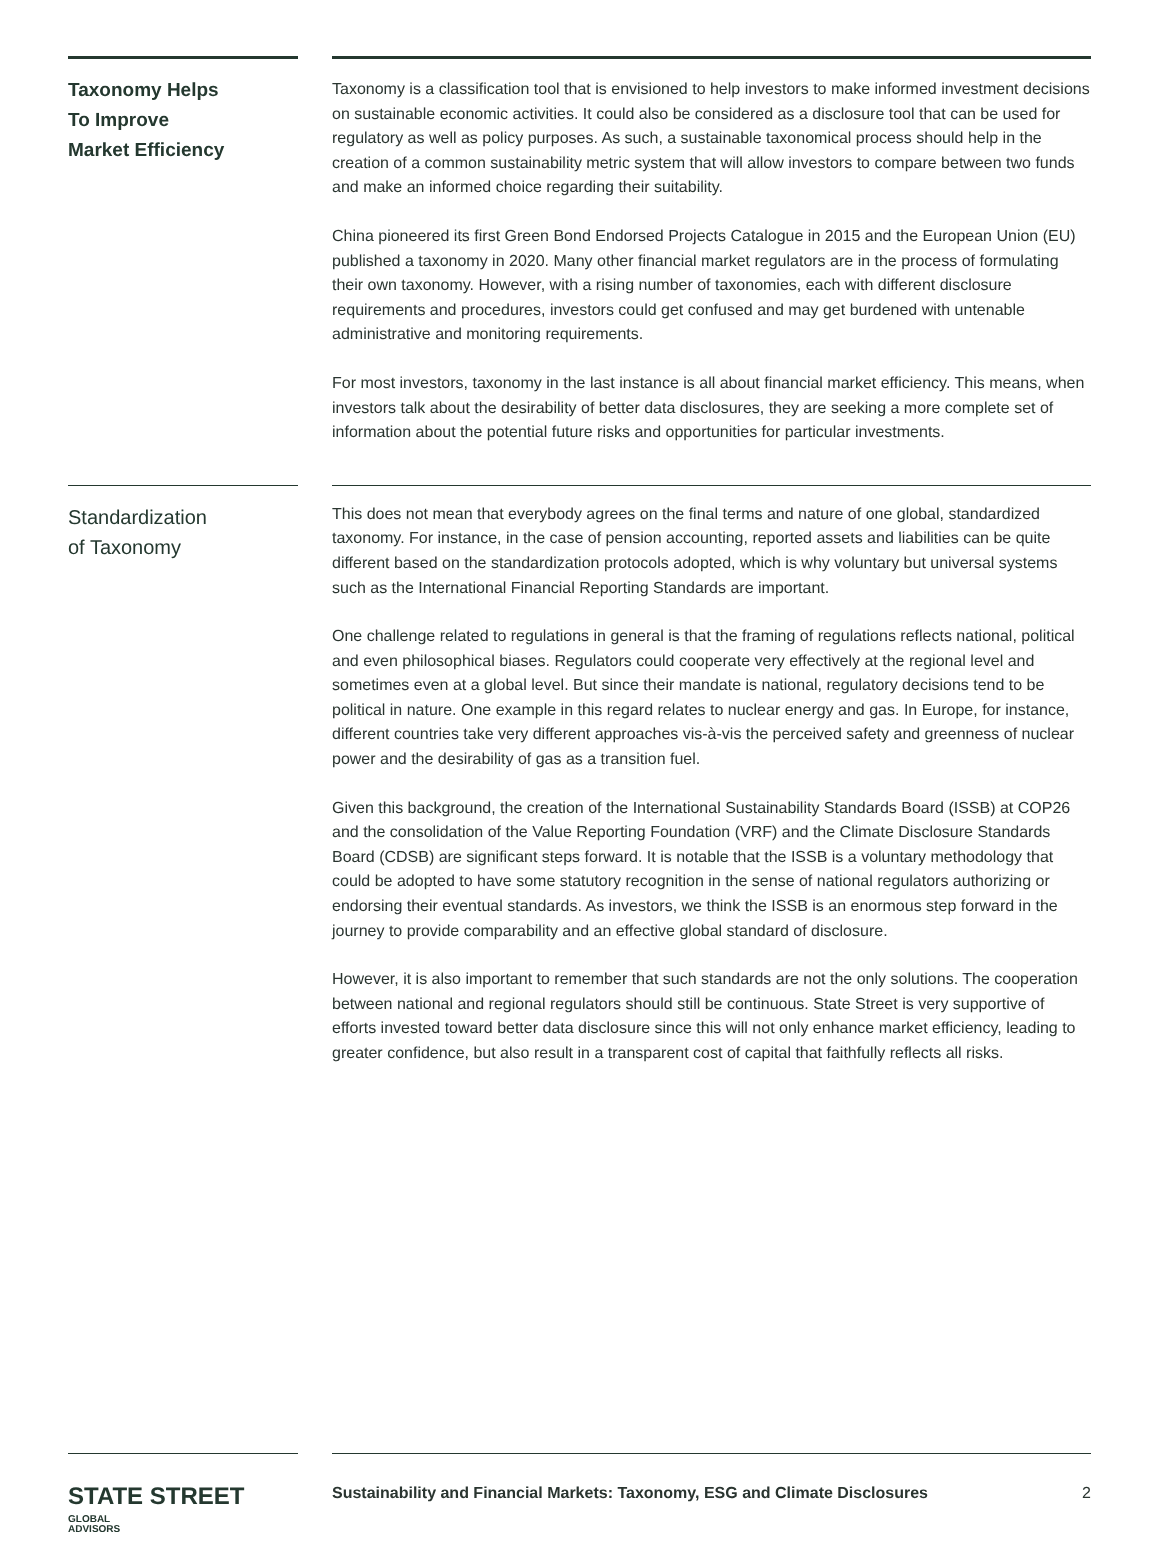Taxonomy Helps
To Improve
Market Efficiency
Taxonomy is a classification tool that is envisioned to help investors to make informed investment decisions on sustainable economic activities. It could also be considered as a disclosure tool that can be used for regulatory as well as policy purposes. As such, a sustainable taxonomical process should help in the creation of a common sustainability metric system that will allow investors to compare between two funds and make an informed choice regarding their suitability.
China pioneered its first Green Bond Endorsed Projects Catalogue in 2015 and the European Union (EU) published a taxonomy in 2020. Many other financial market regulators are in the process of formulating their own taxonomy. However, with a rising number of taxonomies, each with different disclosure requirements and procedures, investors could get confused and may get burdened with untenable administrative and monitoring requirements.
For most investors, taxonomy in the last instance is all about financial market efficiency. This means, when investors talk about the desirability of better data disclosures, they are seeking a more complete set of information about the potential future risks and opportunities for particular investments.
Standardization
of Taxonomy
This does not mean that everybody agrees on the final terms and nature of one global, standardized taxonomy. For instance, in the case of pension accounting, reported assets and liabilities can be quite different based on the standardization protocols adopted, which is why voluntary but universal systems such as the International Financial Reporting Standards are important.
One challenge related to regulations in general is that the framing of regulations reflects national, political and even philosophical biases. Regulators could cooperate very effectively at the regional level and sometimes even at a global level. But since their mandate is national, regulatory decisions tend to be political in nature. One example in this regard relates to nuclear energy and gas. In Europe, for instance, different countries take very different approaches vis-à-vis the perceived safety and greenness of nuclear power and the desirability of gas as a transition fuel.
Given this background, the creation of the International Sustainability Standards Board (ISSB) at COP26 and the consolidation of the Value Reporting Foundation (VRF) and the Climate Disclosure Standards Board (CDSB) are significant steps forward. It is notable that the ISSB is a voluntary methodology that could be adopted to have some statutory recognition in the sense of national regulators authorizing or endorsing their eventual standards. As investors, we think the ISSB is an enormous step forward in the journey to provide comparability and an effective global standard of disclosure.
However, it is also important to remember that such standards are not the only solutions. The cooperation between national and regional regulators should still be continuous. State Street is very supportive of efforts invested toward better data disclosure since this will not only enhance market efficiency, leading to greater confidence, but also result in a transparent cost of capital that faithfully reflects all risks.
STATE STREET GLOBAL
ADVISORS
Sustainability and Financial Markets: Taxonomy, ESG and Climate Disclosures 2